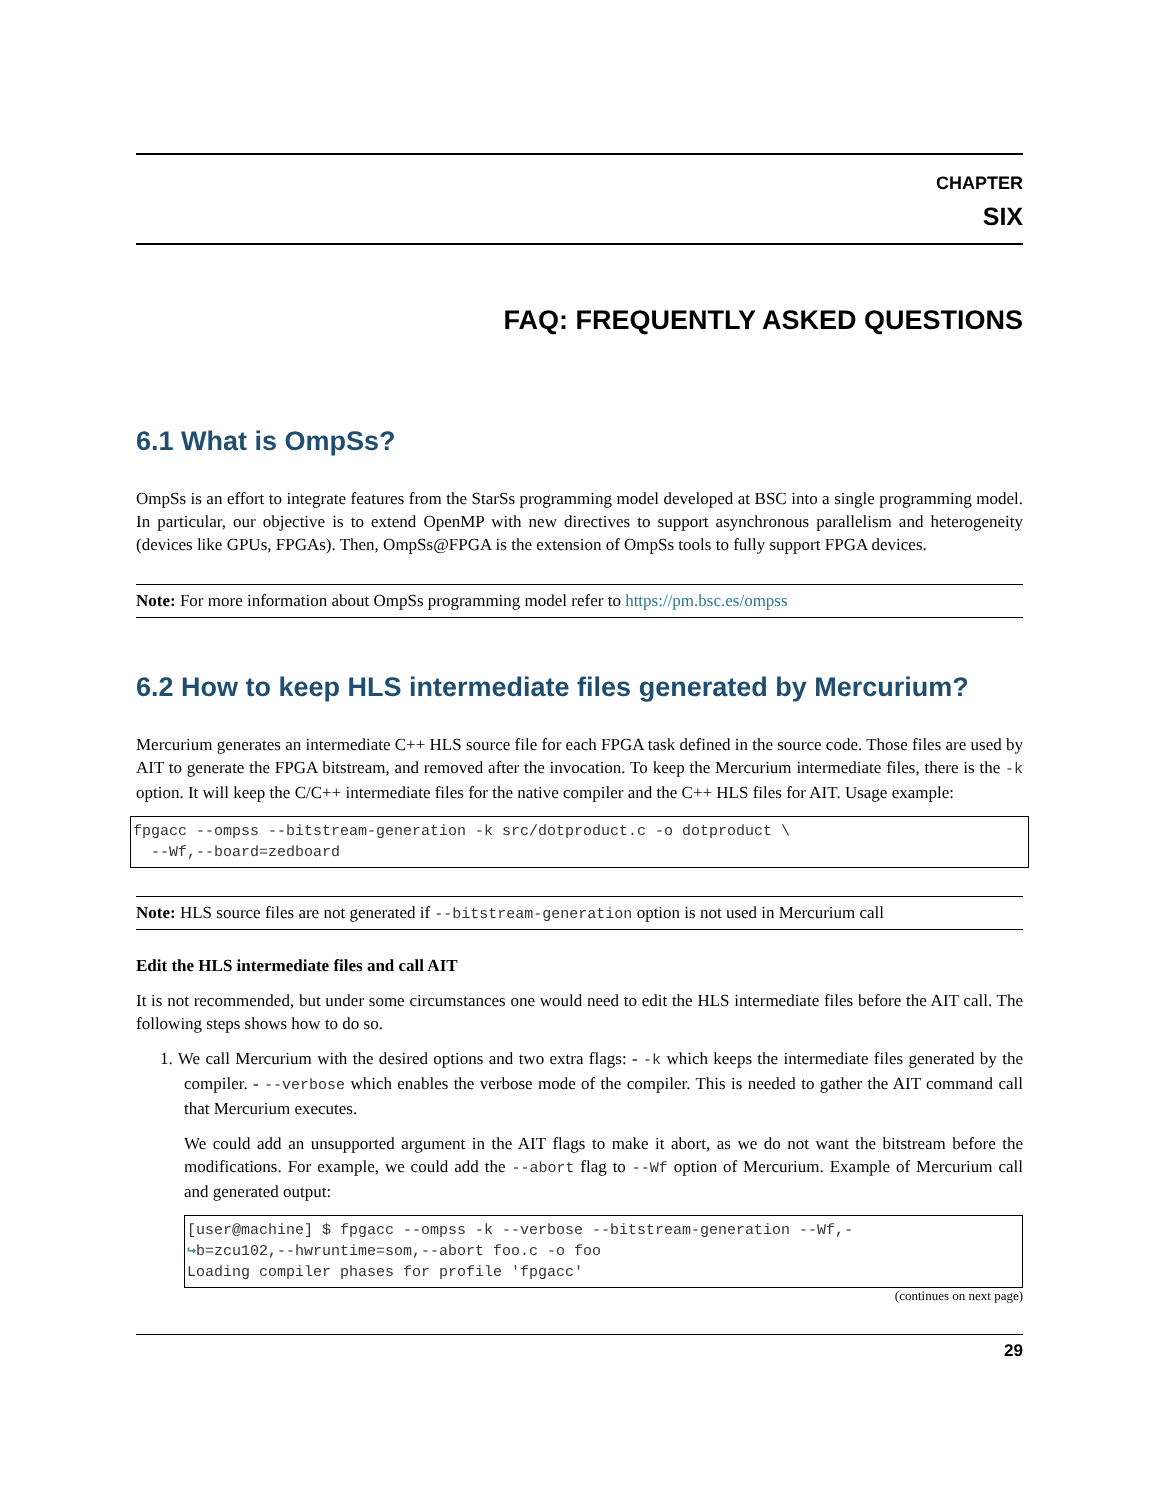CHAPTER
SIX
FAQ: FREQUENTLY ASKED QUESTIONS
6.1 What is OmpSs?
OmpSs is an effort to integrate features from the StarSs programming model developed at BSC into a single programming model. In particular, our objective is to extend OpenMP with new directives to support asynchronous parallelism and heterogeneity (devices like GPUs, FPGAs). Then, OmpSs@FPGA is the extension of OmpSs tools to fully support FPGA devices.
Note: For more information about OmpSs programming model refer to https://pm.bsc.es/ompss
6.2 How to keep HLS intermediate files generated by Mercurium?
Mercurium generates an intermediate C++ HLS source file for each FPGA task defined in the source code. Those files are used by AIT to generate the FPGA bitstream, and removed after the invocation. To keep the Mercurium intermediate files, there is the -k option. It will keep the C/C++ intermediate files for the native compiler and the C++ HLS files for AIT. Usage example:
fpgacc --ompss --bitstream-generation -k src/dotproduct.c -o dotproduct \
  --Wf,--board=zedboard
Note: HLS source files are not generated if --bitstream-generation option is not used in Mercurium call
Edit the HLS intermediate files and call AIT
It is not recommended, but under some circumstances one would need to edit the HLS intermediate files before the AIT call. The following steps shows how to do so.
1. We call Mercurium with the desired options and two extra flags: - -k which keeps the intermediate files generated by the compiler. - --verbose which enables the verbose mode of the compiler. This is needed to gather the AIT command call that Mercurium executes.
We could add an unsupported argument in the AIT flags to make it abort, as we do not want the bitstream before the modifications. For example, we could add the --abort flag to --Wf option of Mercurium. Example of Mercurium call and generated output:
[user@machine] $ fpgacc --ompss -k --verbose --bitstream-generation --Wf,-
↪b=zcu102,--hwruntime=som,--abort foo.c -o foo
Loading compiler phases for profile 'fpgacc'
(continues on next page)
29